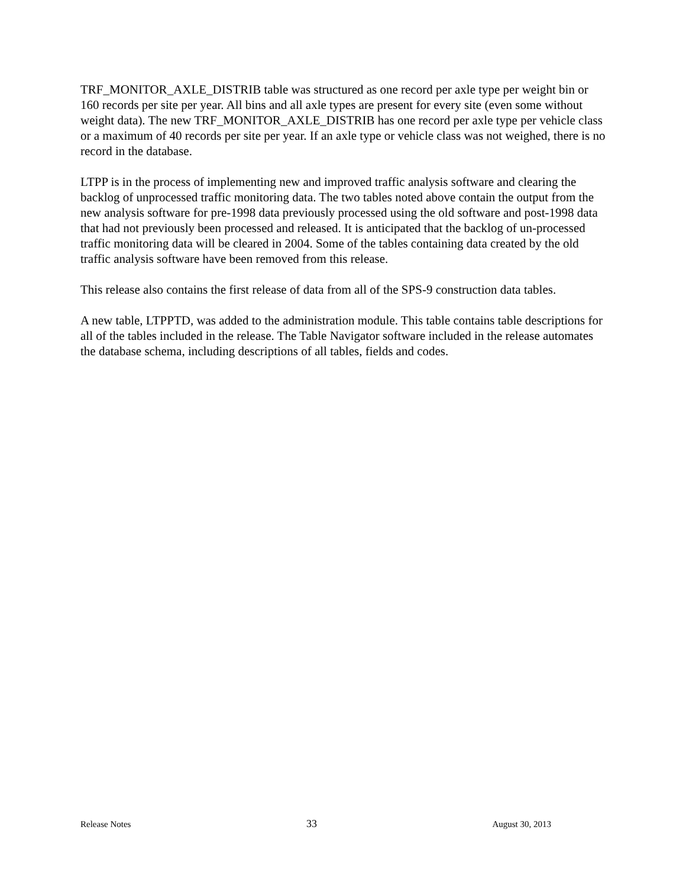TRF_MONITOR_AXLE_DISTRIB table was structured as one record per axle type per weight bin or 160 records per site per year. All bins and all axle types are present for every site (even some without weight data). The new TRF_MONITOR_AXLE_DISTRIB has one record per axle type per vehicle class or a maximum of 40 records per site per year. If an axle type or vehicle class was not weighed, there is no record in the database.
LTPP is in the process of implementing new and improved traffic analysis software and clearing the backlog of unprocessed traffic monitoring data. The two tables noted above contain the output from the new analysis software for pre-1998 data previously processed using the old software and post-1998 data that had not previously been processed and released. It is anticipated that the backlog of un-processed traffic monitoring data will be cleared in 2004. Some of the tables containing data created by the old traffic analysis software have been removed from this release.
This release also contains the first release of data from all of the SPS-9 construction data tables.
A new table, LTPPTD, was added to the administration module. This table contains table descriptions for all of the tables included in the release. The Table Navigator software included in the release automates the database schema, including descriptions of all tables, fields and codes.
Release Notes 33 August 30, 2013